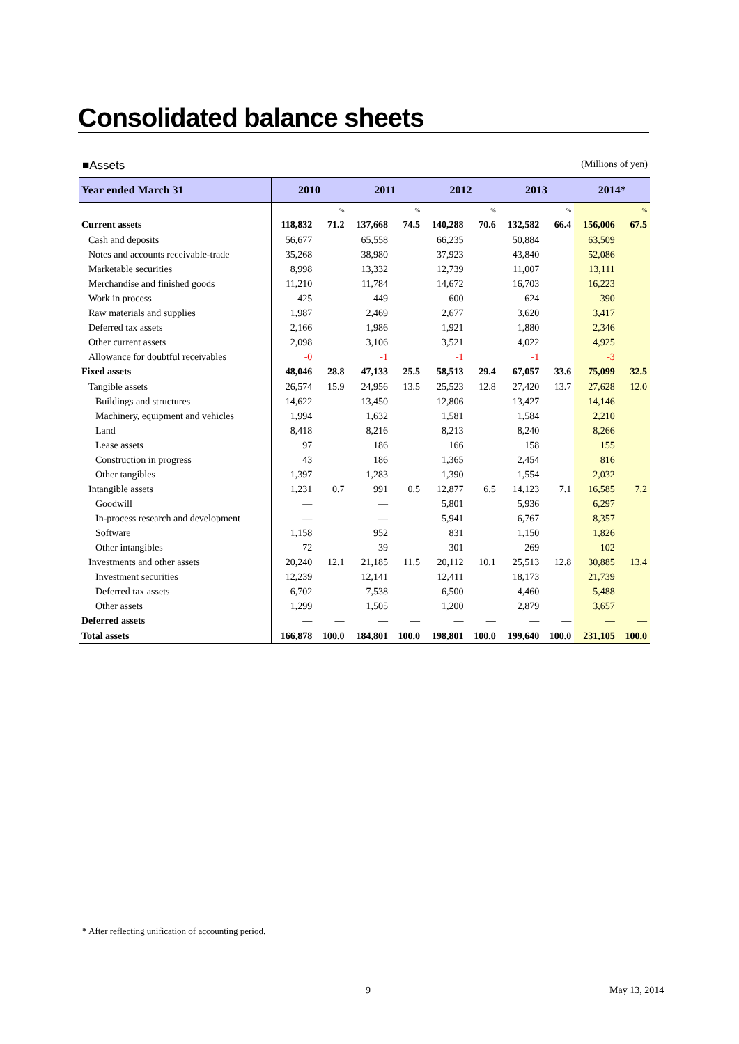Consolidated balance sheets
■Assets (Millions of yen)
| Year ended March 31 | 2010 | | 2011 | | 2012 | | 2013 | | 2014* | |
| --- | --- | --- | --- | --- | --- | --- | --- | --- | --- | --- |
| | | % | | % | | % | | % | | % |
| Current assets | 118,832 | 71.2 | 137,668 | 74.5 | 140,288 | 70.6 | 132,582 | 66.4 | 156,006 | 67.5 |
| Cash and deposits | 56,677 | | 65,558 | | 66,235 | | 50,884 | | 63,509 | |
| Notes and accounts receivable-trade | 35,268 | | 38,980 | | 37,923 | | 43,840 | | 52,086 | |
| Marketable securities | 8,998 | | 13,332 | | 12,739 | | 11,007 | | 13,111 | |
| Merchandise and finished goods | 11,210 | | 11,784 | | 14,672 | | 16,703 | | 16,223 | |
| Work in process | 425 | | 449 | | 600 | | 624 | | 390 | |
| Raw materials and supplies | 1,987 | | 2,469 | | 2,677 | | 3,620 | | 3,417 | |
| Deferred tax assets | 2,166 | | 1,986 | | 1,921 | | 1,880 | | 2,346 | |
| Other current assets | 2,098 | | 3,106 | | 3,521 | | 4,022 | | 4,925 | |
| Allowance for doubtful receivables | -0 | | -1 | | -1 | | -1 | | -3 | |
| Fixed assets | 48,046 | 28.8 | 47,133 | 25.5 | 58,513 | 29.4 | 67,057 | 33.6 | 75,099 | 32.5 |
| Tangible assets | 26,574 | 15.9 | 24,956 | 13.5 | 25,523 | 12.8 | 27,420 | 13.7 | 27,628 | 12.0 |
| Buildings and structures | 14,622 | | 13,450 | | 12,806 | | 13,427 | | 14,146 | |
| Machinery, equipment and vehicles | 1,994 | | 1,632 | | 1,581 | | 1,584 | | 2,210 | |
| Land | 8,418 | | 8,216 | | 8,213 | | 8,240 | | 8,266 | |
| Lease assets | 97 | | 186 | | 166 | | 158 | | 155 | |
| Construction in progress | 43 | | 186 | | 1,365 | | 2,454 | | 816 | |
| Other tangibles | 1,397 | | 1,283 | | 1,390 | | 1,554 | | 2,032 | |
| Intangible assets | 1,231 | 0.7 | 991 | 0.5 | 12,877 | 6.5 | 14,123 | 7.1 | 16,585 | 7.2 |
| Goodwill | ― | | ― | | 5,801 | | 5,936 | | 6,297 | |
| In-process research and development | ― | | ― | | 5,941 | | 6,767 | | 8,357 | |
| Software | 1,158 | | 952 | | 831 | | 1,150 | | 1,826 | |
| Other intangibles | 72 | | 39 | | 301 | | 269 | | 102 | |
| Investments and other assets | 20,240 | 12.1 | 21,185 | 11.5 | 20,112 | 10.1 | 25,513 | 12.8 | 30,885 | 13.4 |
| Investment securities | 12,239 | | 12,141 | | 12,411 | | 18,173 | | 21,739 | |
| Deferred tax assets | 6,702 | | 7,538 | | 6,500 | | 4,460 | | 5,488 | |
| Other assets | 1,299 | | 1,505 | | 1,200 | | 2,879 | | 3,657 | |
| Deferred assets | ― | ― | ― | ― | ― | ― | ― | ― | ― | ― |
| Total assets | 166,878 | 100.0 | 184,801 | 100.0 | 198,801 | 100.0 | 199,640 | 100.0 | 231,105 | 100.0 |
* After reflecting unification of accounting period.
9 May 13, 2014